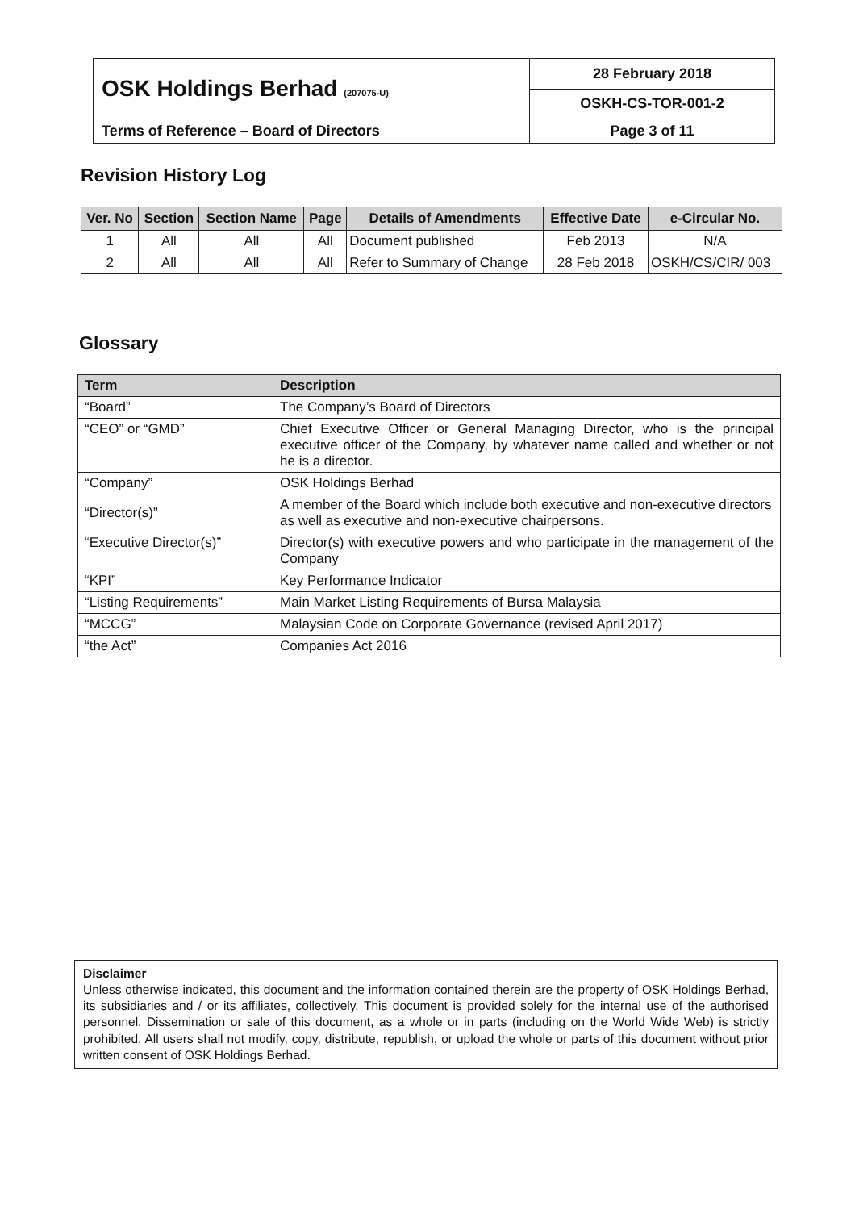| OSK Holdings Berhad (207075-U) | 28 February 2018 |
| | OSKH-CS-TOR-001-2 |
| Terms of Reference – Board of Directors | Page 3 of 11 |
Revision History Log
| Ver. No | Section | Section Name | Page | Details of Amendments | Effective Date | e-Circular No. |
| --- | --- | --- | --- | --- | --- | --- |
| 1 | All | All | All | Document published | Feb 2013 | N/A |
| 2 | All | All | All | Refer to Summary of Change | 28 Feb 2018 | OSKH/CS/CIR/ 003 |
Glossary
| Term | Description |
| --- | --- |
| “Board” | The Company’s Board of Directors |
| “CEO” or “GMD” | Chief Executive Officer or General Managing Director, who is the principal executive officer of the Company, by whatever name called and whether or not he is a director. |
| “Company” | OSK Holdings Berhad |
| “Director(s)” | A member of the Board which include both executive and non-executive directors as well as executive and non-executive chairpersons. |
| “Executive Director(s)” | Director(s) with executive powers and who participate in the management of the Company |
| “KPI” | Key Performance Indicator |
| “Listing Requirements” | Main Market Listing Requirements of Bursa Malaysia |
| “MCCG” | Malaysian Code on Corporate Governance (revised April 2017) |
| “the Act” | Companies Act 2016 |
Disclaimer
Unless otherwise indicated, this document and the information contained therein are the property of OSK Holdings Berhad, its subsidiaries and / or its affiliates, collectively. This document is provided solely for the internal use of the authorised personnel. Dissemination or sale of this document, as a whole or in parts (including on the World Wide Web) is strictly prohibited. All users shall not modify, copy, distribute, republish, or upload the whole or parts of this document without prior written consent of OSK Holdings Berhad.